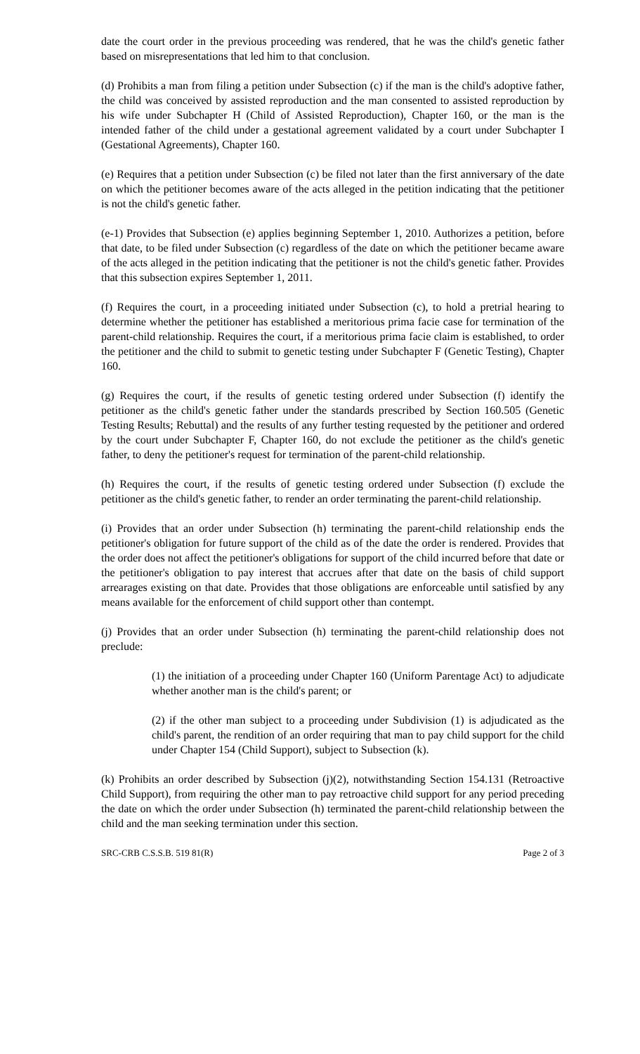date the court order in the previous proceeding was rendered, that he was the child's genetic father based on misrepresentations that led him to that conclusion.
(d) Prohibits a man from filing a petition under Subsection (c) if the man is the child's adoptive father, the child was conceived by assisted reproduction and the man consented to assisted reproduction by his wife under Subchapter H (Child of Assisted Reproduction), Chapter 160, or the man is the intended father of the child under a gestational agreement validated by a court under Subchapter I (Gestational Agreements), Chapter 160.
(e) Requires that a petition under Subsection (c) be filed not later than the first anniversary of the date on which the petitioner becomes aware of the acts alleged in the petition indicating that the petitioner is not the child's genetic father.
(e-1) Provides that Subsection (e) applies beginning September 1, 2010. Authorizes a petition, before that date, to be filed under Subsection (c) regardless of the date on which the petitioner became aware of the acts alleged in the petition indicating that the petitioner is not the child's genetic father. Provides that this subsection expires September 1, 2011.
(f) Requires the court, in a proceeding initiated under Subsection (c), to hold a pretrial hearing to determine whether the petitioner has established a meritorious prima facie case for termination of the parent-child relationship. Requires the court, if a meritorious prima facie claim is established, to order the petitioner and the child to submit to genetic testing under Subchapter F (Genetic Testing), Chapter 160.
(g) Requires the court, if the results of genetic testing ordered under Subsection (f) identify the petitioner as the child's genetic father under the standards prescribed by Section 160.505 (Genetic Testing Results; Rebuttal) and the results of any further testing requested by the petitioner and ordered by the court under Subchapter F, Chapter 160, do not exclude the petitioner as the child's genetic father, to deny the petitioner's request for termination of the parent-child relationship.
(h) Requires the court, if the results of genetic testing ordered under Subsection (f) exclude the petitioner as the child's genetic father, to render an order terminating the parent-child relationship.
(i) Provides that an order under Subsection (h) terminating the parent-child relationship ends the petitioner's obligation for future support of the child as of the date the order is rendered. Provides that the order does not affect the petitioner's obligations for support of the child incurred before that date or the petitioner's obligation to pay interest that accrues after that date on the basis of child support arrearages existing on that date. Provides that those obligations are enforceable until satisfied by any means available for the enforcement of child support other than contempt.
(j) Provides that an order under Subsection (h) terminating the parent-child relationship does not preclude:
(1) the initiation of a proceeding under Chapter 160 (Uniform Parentage Act) to adjudicate whether another man is the child's parent; or
(2) if the other man subject to a proceeding under Subdivision (1) is adjudicated as the child's parent, the rendition of an order requiring that man to pay child support for the child under Chapter 154 (Child Support), subject to Subsection (k).
(k) Prohibits an order described by Subsection (j)(2), notwithstanding Section 154.131 (Retroactive Child Support), from requiring the other man to pay retroactive child support for any period preceding the date on which the order under Subsection (h) terminated the parent-child relationship between the child and the man seeking termination under this section.
SRC-CRB C.S.S.B. 519 81(R) Page 2 of 3